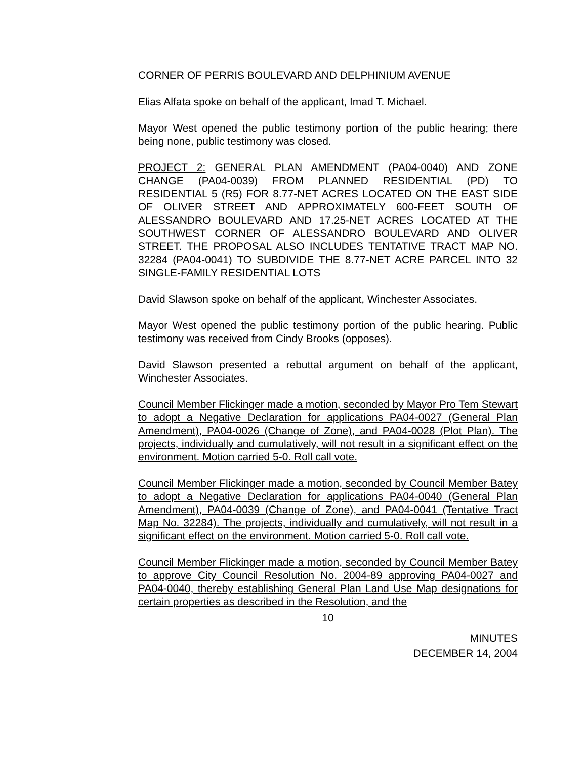CORNER OF PERRIS BOULEVARD AND DELPHINIUM AVENUE
Elias Alfata spoke on behalf of the applicant, Imad T. Michael.
Mayor West opened the public testimony portion of the public hearing; there being none, public testimony was closed.
PROJECT 2: GENERAL PLAN AMENDMENT (PA04-0040) AND ZONE CHANGE (PA04-0039) FROM PLANNED RESIDENTIAL (PD) TO RESIDENTIAL 5 (R5) FOR 8.77-NET ACRES LOCATED ON THE EAST SIDE OF OLIVER STREET AND APPROXIMATELY 600-FEET SOUTH OF ALESSANDRO BOULEVARD AND 17.25-NET ACRES LOCATED AT THE SOUTHWEST CORNER OF ALESSANDRO BOULEVARD AND OLIVER STREET. THE PROPOSAL ALSO INCLUDES TENTATIVE TRACT MAP NO. 32284 (PA04-0041) TO SUBDIVIDE THE 8.77-NET ACRE PARCEL INTO 32 SINGLE-FAMILY RESIDENTIAL LOTS
David Slawson spoke on behalf of the applicant, Winchester Associates.
Mayor West opened the public testimony portion of the public hearing. Public testimony was received from Cindy Brooks (opposes).
David Slawson presented a rebuttal argument on behalf of the applicant, Winchester Associates.
Council Member Flickinger made a motion, seconded by Mayor Pro Tem Stewart to adopt a Negative Declaration for applications PA04-0027 (General Plan Amendment), PA04-0026 (Change of Zone), and PA04-0028 (Plot Plan). The projects, individually and cumulatively, will not result in a significant effect on the environment. Motion carried 5-0. Roll call vote.
Council Member Flickinger made a motion, seconded by Council Member Batey to adopt a Negative Declaration for applications PA04-0040 (General Plan Amendment), PA04-0039 (Change of Zone), and PA04-0041 (Tentative Tract Map No. 32284). The projects, individually and cumulatively, will not result in a significant effect on the environment. Motion carried 5-0. Roll call vote.
Council Member Flickinger made a motion, seconded by Council Member Batey to approve City Council Resolution No. 2004-89 approving PA04-0027 and PA04-0040, thereby establishing General Plan Land Use Map designations for certain properties as described in the Resolution, and the
10
MINUTES
DECEMBER 14, 2004